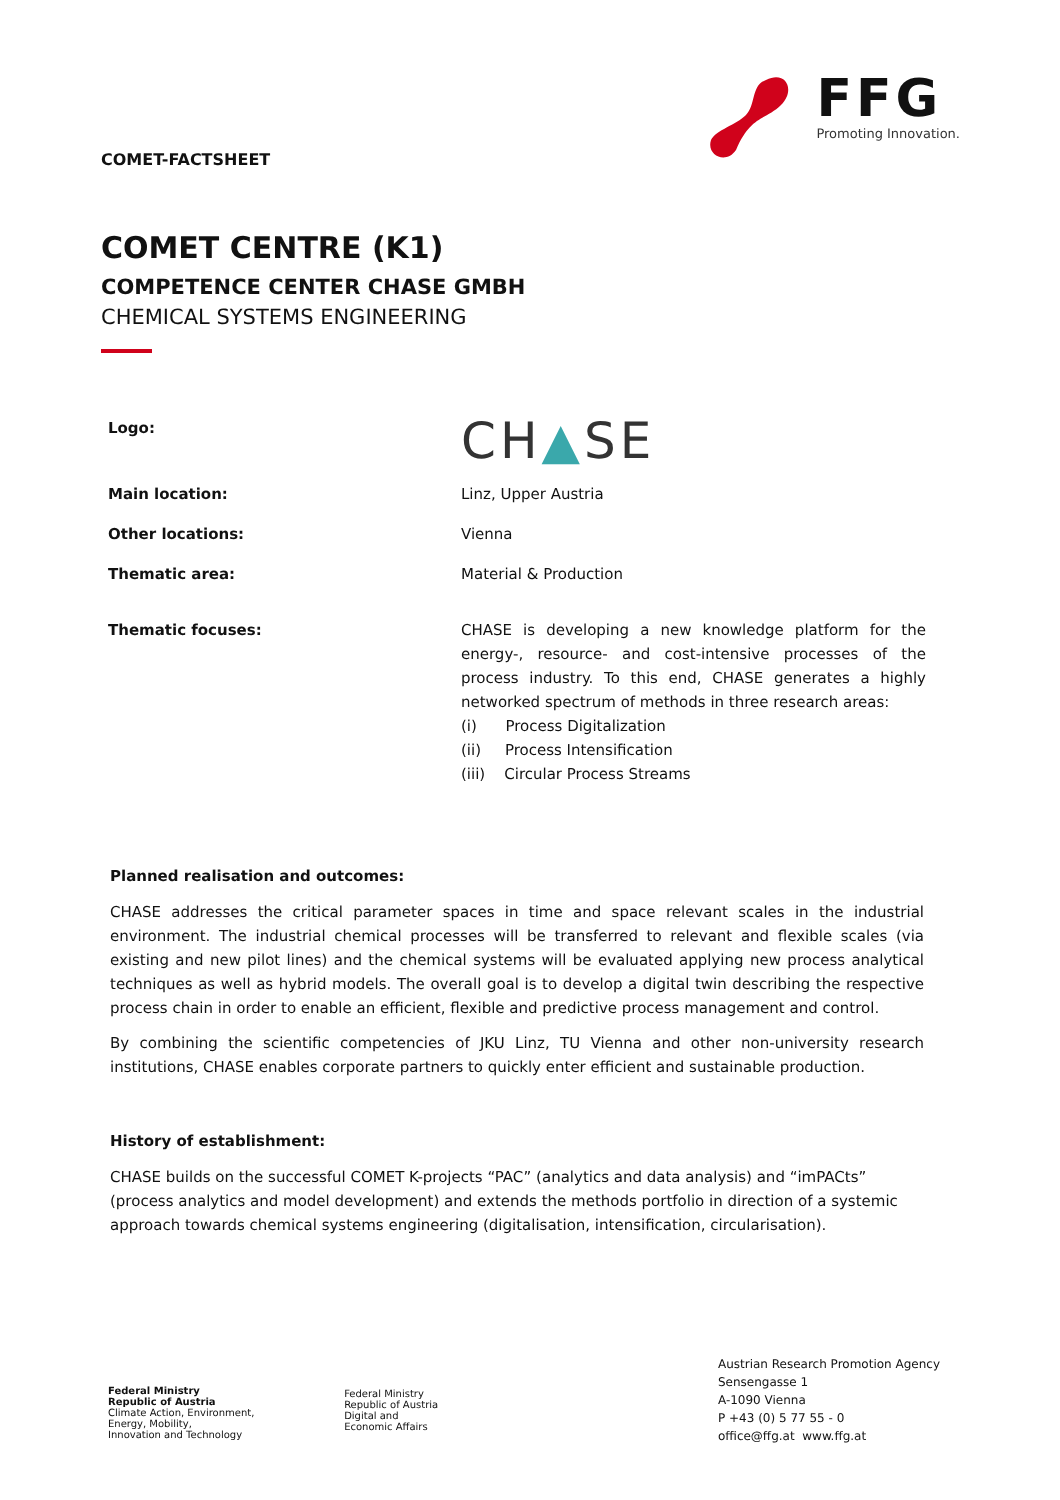COMET-FACTSHEET
FFG
Promoting Innovation.
COMET CENTRE (K1)
COMPETENCE CENTER CHASE GMBH
CHEMICAL SYSTEMS ENGINEERING
| Logo: | CH ▲ SE |
| Main location: | Linz, Upper Austria |
| Other locations: | Vienna |
| Thematic area: | Material & Production |
| Thematic focuses: | CHASE is developing a new knowledge platform for the energy-, resource- and cost-intensive processes of the process industry. To this end, CHASE generates a highly networked spectrum of methods in three research areas: (i) Process Digitalization (ii) Process Intensification (iii) Circular Process Streams |
Planned realisation and outcomes:
CHASE addresses the critical parameter spaces in time and space relevant scales in the industrial environment. The industrial chemical processes will be transferred to relevant and flexible scales (via existing and new pilot lines) and the chemical systems will be evaluated applying new process analytical techniques as well as hybrid models. The overall goal is to develop a digital twin describing the respective process chain in order to enable an efficient, flexible and predictive process management and control.
By combining the scientific competencies of JKU Linz, TU Vienna and other non-university research institutions, CHASE enables corporate partners to quickly enter efficient and sustainable production.
History of establishment:
CHASE builds on the successful COMET K-projects “PAC” (analytics and data analysis) and “imPACts” (process analytics and model development) and extends the methods portfolio in direction of a systemic approach towards chemical systems engineering (digitalisation, intensification, circularisation).
Federal Ministry
Republic of Austria
Climate Action, Environment,
Energy, Mobility,
Innovation and Technology
Federal Ministry
Republic of Austria
Digital and
Economic Affairs
Austrian Research Promotion Agency
Sensengasse 1
A-1090 Vienna
P +43 (0) 5 77 55 - 0
office@ffg.at www.ffg.at